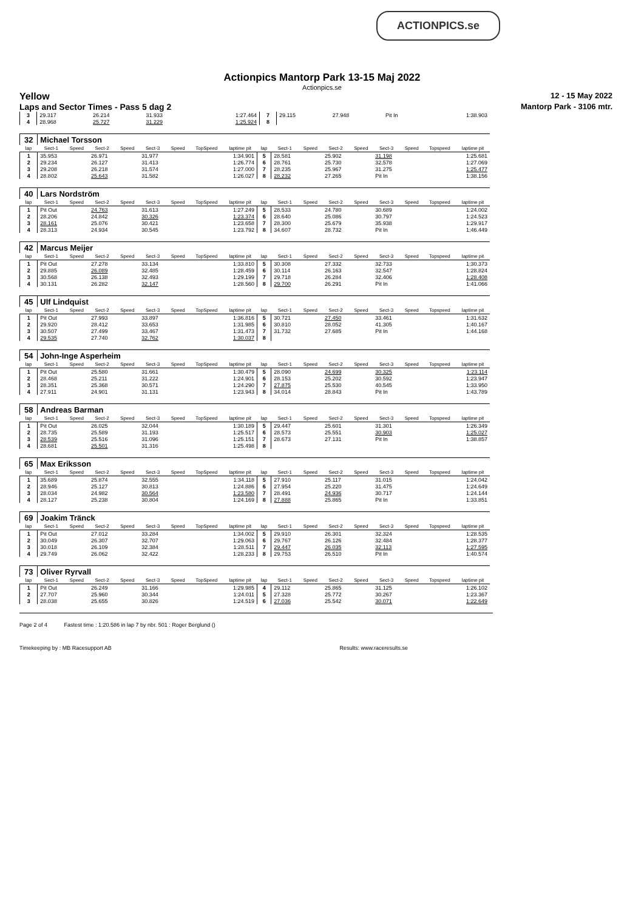ACTIONPICS.se
Actionpics Mantorp Park 13-15 Maj 2022
Actionpics.se
Yellow 12 - 15 May 2022
Laps and Sector Times - Pass 5 dag 2 Mantorp Park - 3106 mtr.
| 3 | 29.317 | | 26.214 | | 31.933 | | | 1:27.464 | 7 | 29.115 | | 27.948 | | Pit In | | | 1:38.903 |
| 4 | 28.968 | | 25.727 | | 31.229 | | | 1:25.924 | 8 | | | | | | | | |
| 32 | Michael Torsson | | | | | | | | | | | | | | | | |
| lap | Sect-1 | Speed | Sect-2 | Speed | Sect-3 | Speed | TopSpeed | laptime pit | lap | Sect-1 | Speed | Sect-2 | Speed | Sect-3 | Speed | Topspeed | laptime pit |
| 1 | 35.953 | | 26.971 | | 31.977 | | | 1:34.901 | 5 | 28.581 | | 25.902 | | 31.198 | | | 1:25.681 |
| 2 | 29.234 | | 26.127 | | 31.413 | | | 1:26.774 | 6 | 28.761 | | 25.730 | | 32.578 | | | 1:27.069 |
| 3 | 29.208 | | 26.218 | | 31.574 | | | 1:27.000 | 7 | 28.235 | | 25.967 | | 31.275 | | | 1:25.477 |
| 4 | 28.802 | | 25.643 | | 31.582 | | | 1:26.027 | 8 | 28.232 | | 27.265 | | Pit In | | | 1:38.156 |
| 40 | Lars Nordström | | | | | | | | | | | | | | | | |
| lap | Sect-1 | Speed | Sect-2 | Speed | Sect-3 | Speed | TopSpeed | laptime pit | lap | Sect-1 | Speed | Sect-2 | Speed | Sect-3 | Speed | Topspeed | laptime pit |
| 1 | Pit Out | | 24.763 | | 31.613 | | | 1:27.249 | 5 | 28.533 | | 24.780 | | 30.689 | | | 1:24.002 |
| 2 | 28.206 | | 24.842 | | 30.326 | | | 1:23.374 | 6 | 28.640 | | 25.086 | | 30.797 | | | 1:24.523 |
| 3 | 28.161 | | 25.076 | | 30.421 | | | 1:23.658 | 7 | 28.300 | | 25.679 | | 35.938 | | | 1:29.917 |
| 4 | 28.313 | | 24.934 | | 30.545 | | | 1:23.792 | 8 | 34.607 | | 28.732 | | Pit In | | | 1:46.449 |
| 42 | Marcus Meijer | | | | | | | | | | | | | | | | |
| lap | Sect-1 | Speed | Sect-2 | Speed | Sect-3 | Speed | TopSpeed | laptime pit | lap | Sect-1 | Speed | Sect-2 | Speed | Sect-3 | Speed | Topspeed | laptime pit |
| 1 | Pit Out | | 27.278 | | 33.134 | | | 1:33.810 | 5 | 30.308 | | 27.332 | | 32.733 | | | 1:30.373 |
| 2 | 29.885 | | 26.089 | | 32.485 | | | 1:28.459 | 6 | 30.114 | | 26.163 | | 32.547 | | | 1:28.824 |
| 3 | 30.568 | | 26.138 | | 32.493 | | | 1:29.199 | 7 | 29.718 | | 26.284 | | 32.406 | | | 1:28.408 |
| 4 | 30.131 | | 26.282 | | 32.147 | | | 1:28.560 | 8 | 29.700 | | 26.291 | | Pit In | | | 1:41.066 |
| 45 | Ulf Lindquist | | | | | | | | | | | | | | | | |
| lap | Sect-1 | Speed | Sect-2 | Speed | Sect-3 | Speed | TopSpeed | laptime pit | lap | Sect-1 | Speed | Sect-2 | Speed | Sect-3 | Speed | Topspeed | laptime pit |
| 1 | Pit Out | | 27.993 | | 33.897 | | | 1:36.816 | 5 | 30.721 | | 27.450 | | 33.461 | | | 1:31.632 |
| 2 | 29.920 | | 28.412 | | 33.653 | | | 1:31.985 | 6 | 30.810 | | 28.052 | | 41.305 | | | 1:40.167 |
| 3 | 30.507 | | 27.499 | | 33.467 | | | 1:31.473 | 7 | 31.732 | | 27.685 | | Pit In | | | 1:44.168 |
| 4 | 29.535 | | 27.740 | | 32.762 | | | 1:30.037 | 8 | | | | | | | | |
| 54 | John-Inge Asperheim | | | | | | | | | | | | | | | | |
| lap | Sect-1 | Speed | Sect-2 | Speed | Sect-3 | Speed | TopSpeed | laptime pit | lap | Sect-1 | Speed | Sect-2 | Speed | Sect-3 | Speed | Topspeed | laptime pit |
| 1 | Pit Out | | 25.580 | | 31.661 | | | 1:30.479 | 5 | 28.090 | | 24.699 | | 30.325 | | | 1:23.114 |
| 2 | 28.468 | | 25.211 | | 31.222 | | | 1:24.901 | 6 | 28.153 | | 25.202 | | 30.592 | | | 1:23.947 |
| 3 | 28.351 | | 25.368 | | 30.571 | | | 1:24.290 | 7 | 27.875 | | 25.530 | | 40.545 | | | 1:33.950 |
| 4 | 27.911 | | 24.901 | | 31.131 | | | 1:23.943 | 8 | 34.014 | | 28.843 | | Pit In | | | 1:43.789 |
| 58 | Andreas Barman | | | | | | | | | | | | | | | | |
| lap | Sect-1 | Speed | Sect-2 | Speed | Sect-3 | Speed | TopSpeed | laptime pit | lap | Sect-1 | Speed | Sect-2 | Speed | Sect-3 | Speed | Topspeed | laptime pit |
| 1 | Pit Out | | 26.025 | | 32.044 | | | 1:30.189 | 5 | 29.447 | | 25.601 | | 31.301 | | | 1:26.349 |
| 2 | 28.735 | | 25.589 | | 31.193 | | | 1:25.517 | 6 | 28.573 | | 25.551 | | 30.903 | | | 1:25.027 |
| 3 | 28.539 | | 25.516 | | 31.096 | | | 1:25.151 | 7 | 28.673 | | 27.131 | | Pit In | | | 1:38.857 |
| 4 | 28.681 | | 25.501 | | 31.316 | | | 1:25.498 | 8 | | | | | | | | |
| 65 | Max Eriksson | | | | | | | | | | | | | | | | |
| lap | Sect-1 | Speed | Sect-2 | Speed | Sect-3 | Speed | TopSpeed | laptime pit | lap | Sect-1 | Speed | Sect-2 | Speed | Sect-3 | Speed | Topspeed | laptime pit |
| 1 | 35.689 | | 25.874 | | 32.555 | | | 1:34.118 | 5 | 27.910 | | 25.117 | | 31.015 | | | 1:24.042 |
| 2 | 28.946 | | 25.127 | | 30.813 | | | 1:24.886 | 6 | 27.954 | | 25.220 | | 31.475 | | | 1:24.649 |
| 3 | 28.034 | | 24.982 | | 30.564 | | | 1:23.580 | 7 | 28.491 | | 24.936 | | 30.717 | | | 1:24.144 |
| 4 | 28.127 | | 25.238 | | 30.804 | | | 1:24.169 | 8 | 27.888 | | 25.865 | | Pit In | | | 1:33.851 |
| 69 | Joakim Tränck | | | | | | | | | | | | | | | | |
| lap | Sect-1 | Speed | Sect-2 | Speed | Sect-3 | Speed | TopSpeed | laptime pit | lap | Sect-1 | Speed | Sect-2 | Speed | Sect-3 | Speed | Topspeed | laptime pit |
| 1 | Pit Out | | 27.012 | | 33.284 | | | 1:34.002 | 5 | 29.910 | | 26.301 | | 32.324 | | | 1:28.535 |
| 2 | 30.049 | | 26.307 | | 32.707 | | | 1:29.063 | 6 | 29.767 | | 26.126 | | 32.484 | | | 1:28.377 |
| 3 | 30.018 | | 26.109 | | 32.384 | | | 1:28.511 | 7 | 29.447 | | 26.035 | | 32.113 | | | 1:27.595 |
| 4 | 29.749 | | 26.062 | | 32.422 | | | 1:28.233 | 8 | 29.753 | | 26.510 | | Pit In | | | 1:40.574 |
| 73 | Oliver Ryrvall | | | | | | | | | | | | | | | | |
| lap | Sect-1 | Speed | Sect-2 | Speed | Sect-3 | Speed | TopSpeed | laptime pit | lap | Sect-1 | Speed | Sect-2 | Speed | Sect-3 | Speed | Topspeed | laptime pit |
| 1 | Pit Out | | 26.249 | | 31.166 | | | 1:29.985 | 4 | 29.112 | | 25.865 | | 31.125 | | | 1:26.102 |
| 2 | 27.707 | | 25.960 | | 30.344 | | | 1:24.011 | 5 | 27.328 | | 25.772 | | 30.267 | | | 1:23.367 |
| 3 | 28.038 | | 25.655 | | 30.826 | | | 1:24.519 | 6 | 27.036 | | 25.542 | | 30.071 | | | 1:22.649 |
Page 2 of 4 Fastest time : 1:20.586 in lap 7 by nbr. 501 : Roger Berglund ()
Timekeeping by : MB Racesupport AB Results: www.raceresults.se